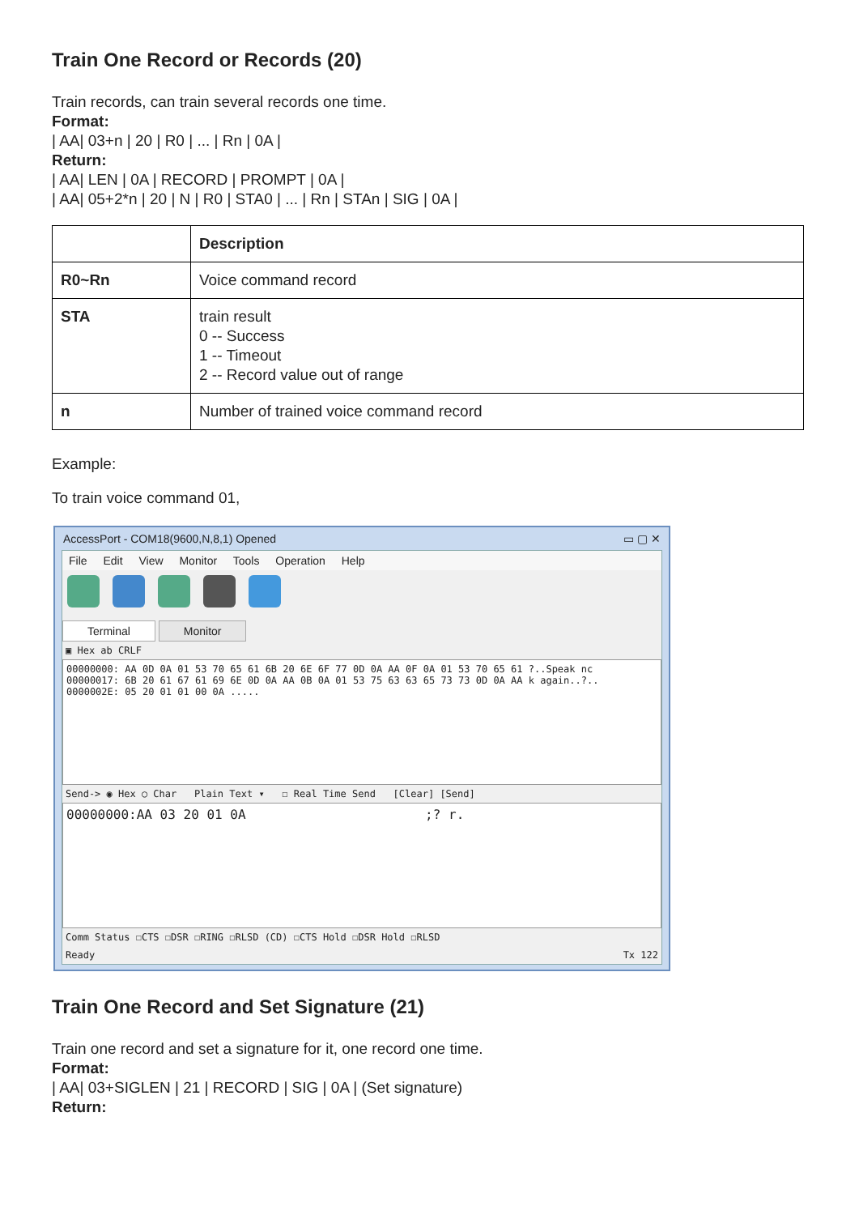Train One Record or Records (20)
Train records, can train several records one time.
Format:
| AA| 03+n | 20 | R0 | ... | Rn | 0A |
Return:
| AA| LEN | 0A | RECORD | PROMPT | 0A |
| AA| 05+2*n | 20 | N | R0 | STA0 | ... | Rn | STAn | SIG | 0A |
| | Description |
| --- | --- |
| R0~Rn | Voice command record |
| STA | train result 0 -- Success 1 -- Timeout 2 -- Record value out of range |
| n | Number of trained voice command record |
Example:
To train voice command 01,
AccessPort - COM18(9600,N,8,1) Opened ▭ ▢ ✕
File Edit View Monitor Tools Operation Help
Terminal Monitor
▣ Hex ab CRLF
00000000: AA 0D 0A 01 53 70 65 61 6B 20 6E 6F 77 0D 0A AA 0F 0A 01 53 70 65 61 ?..Speak nc
00000017: 6B 20 61 67 61 69 6E 0D 0A AA 0B 0A 01 53 75 63 63 65 73 73 0D 0A AA k again..?..
0000002E: 05 20 01 01 00 0A .....
Send-> ◉ Hex ○ Char Plain Text ▾ ☐ Real Time Send [Clear] [Send]
00000000:AA 03 20 01 0A ;? r.
Comm Status ☐CTS ☐DSR ☐RING ☐RLSD (CD) ☐CTS Hold ☐DSR Hold ☐RLSD
Ready Tx 122
Train One Record and Set Signature (21)
Train one record and set a signature for it, one record one time.
Format:
| AA| 03+SIGLEN | 21 | RECORD | SIG | 0A | (Set signature)
Return: